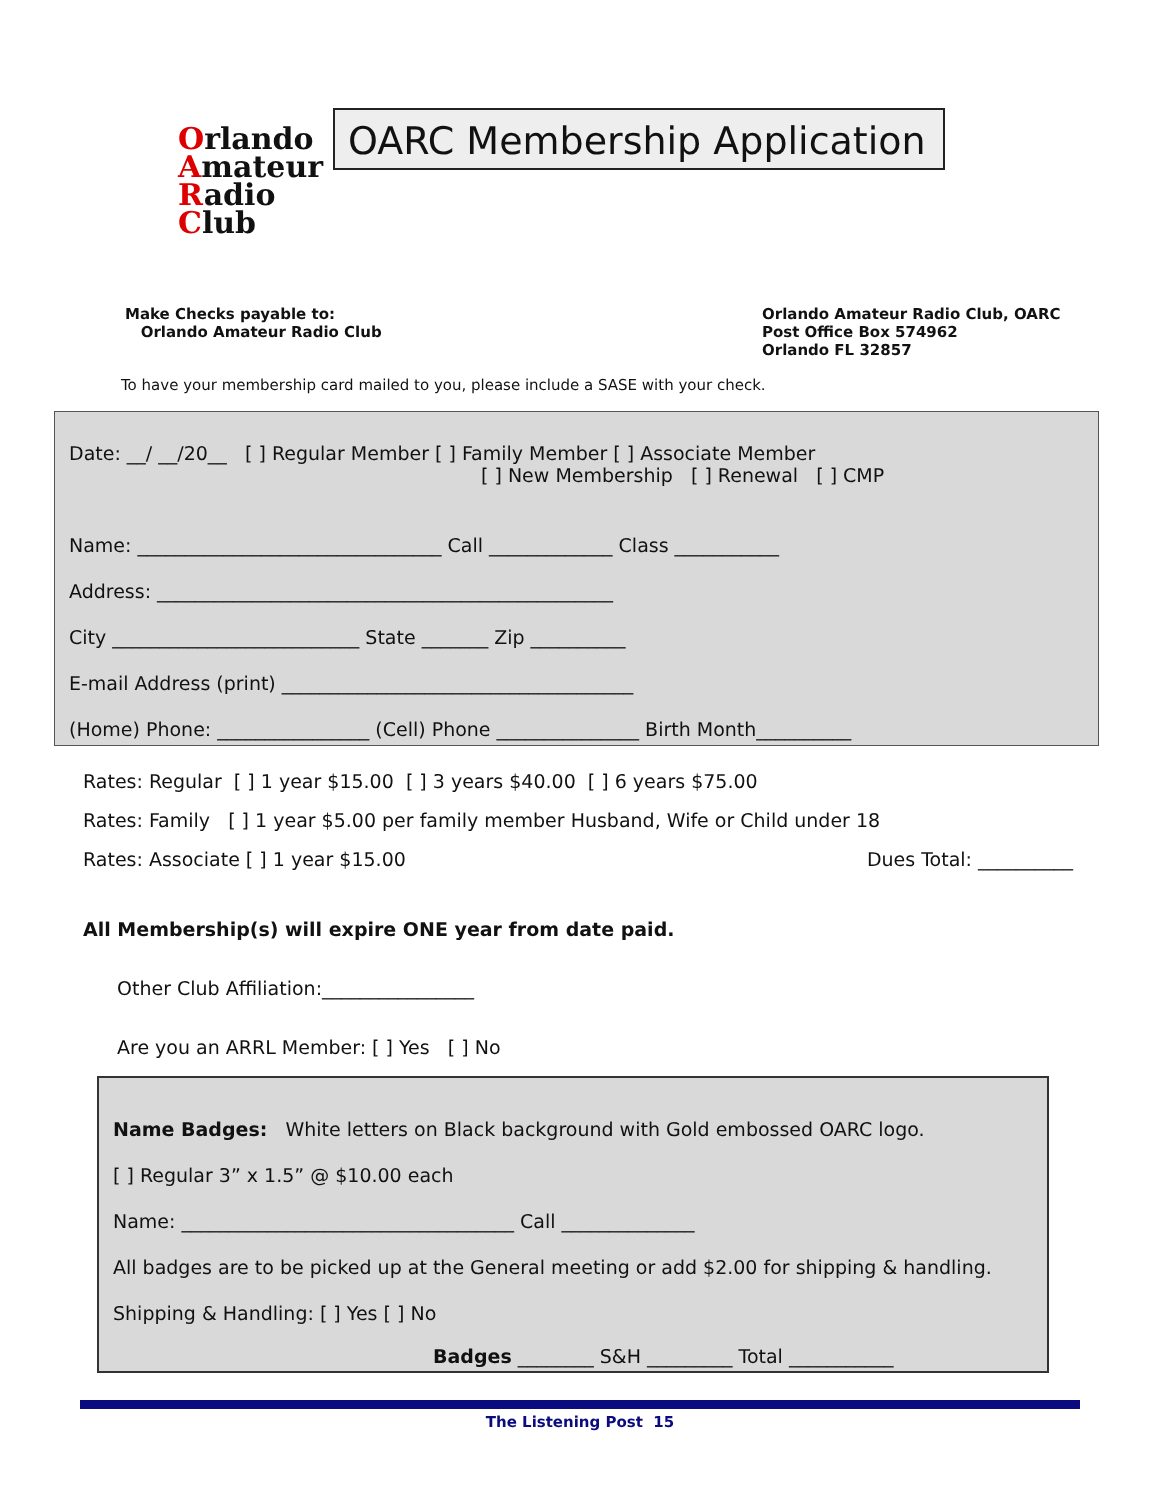Orlando
Amateur
Radio
Club
OARC Membership Application
Make Checks payable to:
Orlando Amateur Radio Club
Orlando Amateur Radio Club, OARC
Post Office Box 574962
Orlando FL 32857
To have your membership card mailed to you, please include a SASE with your check.
Date: __/ __/20__ [ ] Regular Member [ ] Family Member [ ] Associate Member
[ ] New Membership [ ] Renewal [ ] CMP
Name: ________________________________ Call _____________ Class ___________
Address: ________________________________________________
City __________________________ State _______ Zip __________
E-mail Address (print) _____________________________________
(Home) Phone: ________________ (Cell) Phone _______________ Birth Month__________
Rates: Regular [ ] 1 year $15.00 [ ] 3 years $40.00 [ ] 6 years $75.00
Rates: Family [ ] 1 year $5.00 per family member Husband, Wife or Child under 18
Rates: Associate [ ] 1 year $15.00 Dues Total: __________
All Membership(s) will expire ONE year from date paid.
Other Club Affiliation:________________
Are you an ARRL Member: [ ] Yes [ ] No
Name Badges: White letters on Black background with Gold embossed OARC logo.
[ ] Regular 3” x 1.5” @ $10.00 each
Name: ___________________________________ Call ______________
All badges are to be picked up at the General meeting or add $2.00 for shipping & handling.
Shipping & Handling: [ ] Yes [ ] No
Badges ________ S&H _________ Total ___________
The Listening Post 15